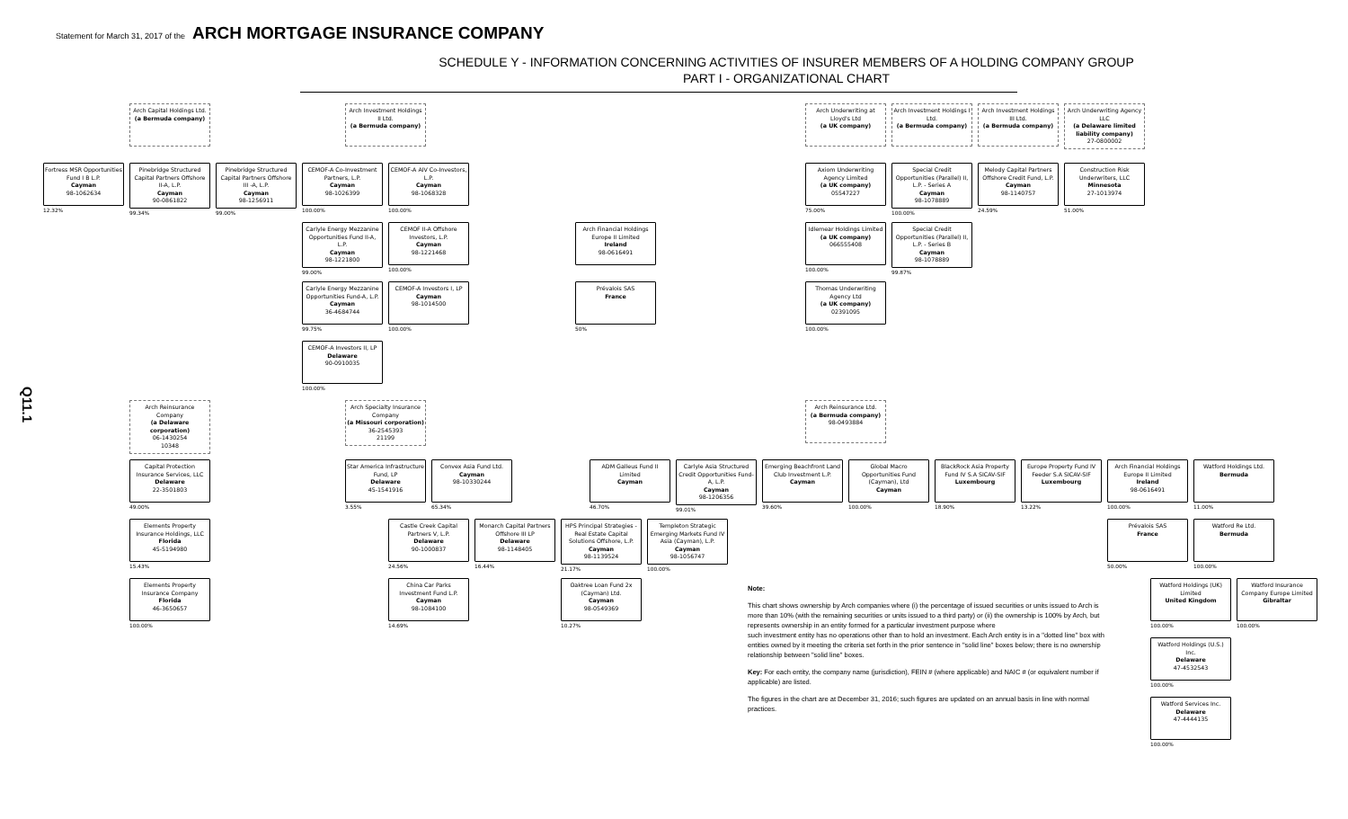Statement for March 31, 2017 of the ARCH MORTGAGE INSURANCE COMPANY
SCHEDULE Y - INFORMATION CONCERNING ACTIVITIES OF INSURER MEMBERS OF A HOLDING COMPANY GROUP
PART I - ORGANIZATIONAL CHART
Q11.1
Arch Capital Holdings Ltd.
(a Bermuda company)
Arch Investment Holdings II Ltd.
(a Bermuda company)
Arch Underwriting at Lloyd's Ltd
(a UK company)
Arch Investment Holdings I Ltd.
(a Bermuda company)
Arch Investment Holdings III Ltd.
(a Bermuda company)
Arch Underwriting Agency LLC
(a Delaware limited liability company)
27-0800002
Fortress MSR Opportunities Fund I B L.P.
Cayman
98-1062634
12.32%
Pinebridge Structured Capital Partners Offshore II-A, L.P.
Cayman
90-0861822
99.34%
Pinebridge Structured Capital Partners Offshore III -A, L.P.
Cayman
98-1256911
99.00%
CEMOF-A Co-Investment Partners, L.P.
Cayman
98-1026399
100.00%
CEMOF-A AIV Co-Investors, L.P.
Cayman
98-1068328
100.00%
Axiom Underwriting Agency Limited
(a UK company)
05547227
75.00%
Special Credit Opportunities (Parallel) II, L.P. - Series A
Cayman
98-1078889
100.00%
Melody Capital Partners Offshore Credit Fund, L.P.
Cayman
98-1140757
24.59%
Construction Risk Underwriters, LLC
Minnesota
27-1013974
51.00%
Carlyle Energy Mezzanine Opportunities Fund II-A, L.P.
Cayman
98-1221800
99.00%
CEMOF II-A Offshore Investors, L.P.
Cayman
98-1221468
100.00%
Arch Financial Holdings Europe II Limited
Ireland
98-0616491
Idlemear Holdings Limited
(a UK company)
066555408
100.00%
Special Credit Opportunities (Parallel) II, L.P. - Series B
Cayman
98-1078889
99.87%
Carlyle Energy Mezzanine Opportunities Fund-A, L.P.
Cayman
36-4684744
99.75%
CEMOF-A Investors I, LP
Cayman
98-1014500
100.00%
Prévalois SAS
France
50%
Thomas Underwriting Agency Ltd
(a UK company)
02391095
100.00%
CEMOF-A Investors II, LP
Delaware
90-0910035
100.00%
Arch Reinsurance Company
(a Delaware corporation)
06-1430254
10348
Arch Specialty Insurance Company
(a Missouri corporation)
36-2545393
21199
Arch Reinsurance Ltd.
(a Bermuda company)
98-0493884
Capital Protection Insurance Services, LLC
Delaware
22-3501803
49.00%
Star America Infrastructure Fund, LP
Delaware
45-1541916
3.55%
Convex Asia Fund Ltd.
Cayman
98-10330244
65.34%
ADM Galleus Fund II Limited
Cayman
46.70%
Carlyle Asia Structured Credit Opportunities Fund-A, L.P.
Cayman
98-1206356
99.01%
Emerging Beachfront Land Club Investment L.P.
Cayman
39.60%
Global Macro Opportunities Fund (Cayman), Ltd
Cayman
100.00%
BlackRock Asia Property Fund IV S.A SICAV-SIF
Luxembourg
18.90%
Europe Property Fund IV Feeder S.A SICAV-SIF
Luxembourg
13.22%
Arch Financial Holdings Europe II Limited
Ireland
98-0616491
100.00%
Watford Holdings Ltd.
Bermuda
11.00%
Elements Property Insurance Holdings, LLC
Florida
45-5194980
15.43%
Castle Creek Capital Partners V, L.P.
Delaware
90-1000837
24.56%
Monarch Capital Partners Offshore III LP
Delaware
98-1148405
16.44%
HPS Principal Strategies - Real Estate Capital Solutions Offshore, L.P.
Cayman
98-1139524
21.17%
Templeton Strategic Emerging Markets Fund IV Asia (Cayman), L.P.
Cayman
98-1056747
100.00%
Prévalois SAS
France
50.00%
Watford Re Ltd.
Bermuda
100.00%
Elements Property Insurance Company
Florida
46-3650657
100.00%
China Car Parks Investment Fund L.P.
Cayman
98-1084100
14.69%
Oaktree Loan Fund 2x (Cayman) Ltd.
Cayman
98-0549369
10.27%
Note:
This chart shows ownership by Arch companies where (i) the percentage of issued securities or units issued to Arch is more than 10% (with the remaining securities or units issued to a third party) or (ii) the ownership is 100% by Arch, but represents ownership in an entity formed for a particular investment purpose where
such investment entity has no operations other than to hold an investment. Each Arch entity is in a "dotted line" box with entities owned by it meeting the criteria set forth in the prior sentence in "solid line" boxes below; there is no ownership relationship between "solid line" boxes.
Key: For each entity, the company name (jurisdiction), FEIN # (where applicable) and NAIC # (or equivalent number if applicable) are listed.
The figures in the chart are at December 31, 2016; such figures are updated on an annual basis in line with normal practices.
Watford Holdings (UK) Limited
United Kingdom
100.00%
Watford Insurance Company Europe Limited
Gibraltar
100.00%
Watford Holdings (U.S.) Inc.
Delaware
47-4532543
100.00%
Watford Services Inc.
Delaware
47-4444135
100.00%